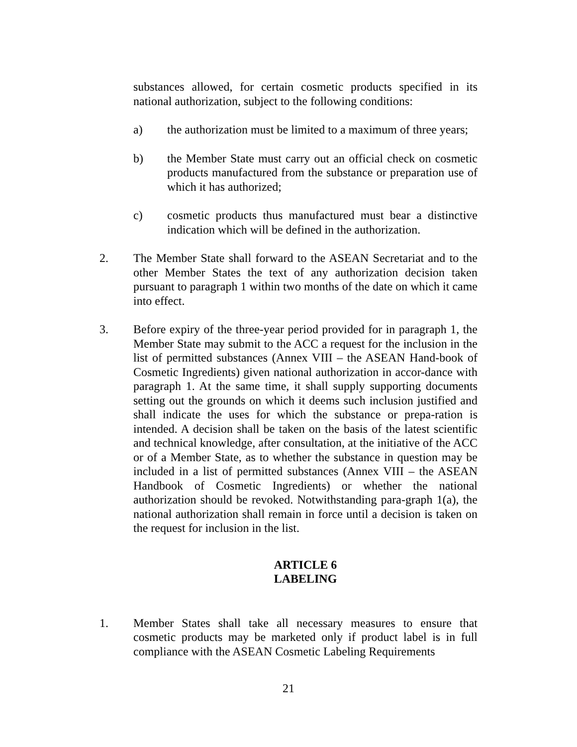substances allowed, for certain cosmetic products specified in its national authorization, subject to the following conditions:
a) the authorization must be limited to a maximum of three years;
b) the Member State must carry out an official check on cosmetic products manufactured from the substance or preparation use of which it has authorized;
c) cosmetic products thus manufactured must bear a distinctive indication which will be defined in the authorization.
2. The Member State shall forward to the ASEAN Secretariat and to the other Member States the text of any authorization decision taken pursuant to paragraph 1 within two months of the date on which it came into effect.
3. Before expiry of the three-year period provided for in paragraph 1, the Member State may submit to the ACC a request for the inclusion in the list of permitted substances (Annex VIII – the ASEAN Hand-book of Cosmetic Ingredients) given national authorization in accor-dance with paragraph 1. At the same time, it shall supply supporting documents setting out the grounds on which it deems such inclusion justified and shall indicate the uses for which the substance or prepa-ration is intended. A decision shall be taken on the basis of the latest scientific and technical knowledge, after consultation, at the initiative of the ACC or of a Member State, as to whether the substance in question may be included in a list of permitted substances (Annex VIII – the ASEAN Handbook of Cosmetic Ingredients) or whether the national authorization should be revoked. Notwithstanding para-graph 1(a), the national authorization shall remain in force until a decision is taken on the request for inclusion in the list.
ARTICLE 6
LABELING
1. Member States shall take all necessary measures to ensure that cosmetic products may be marketed only if product label is in full compliance with the ASEAN Cosmetic Labeling Requirements
21